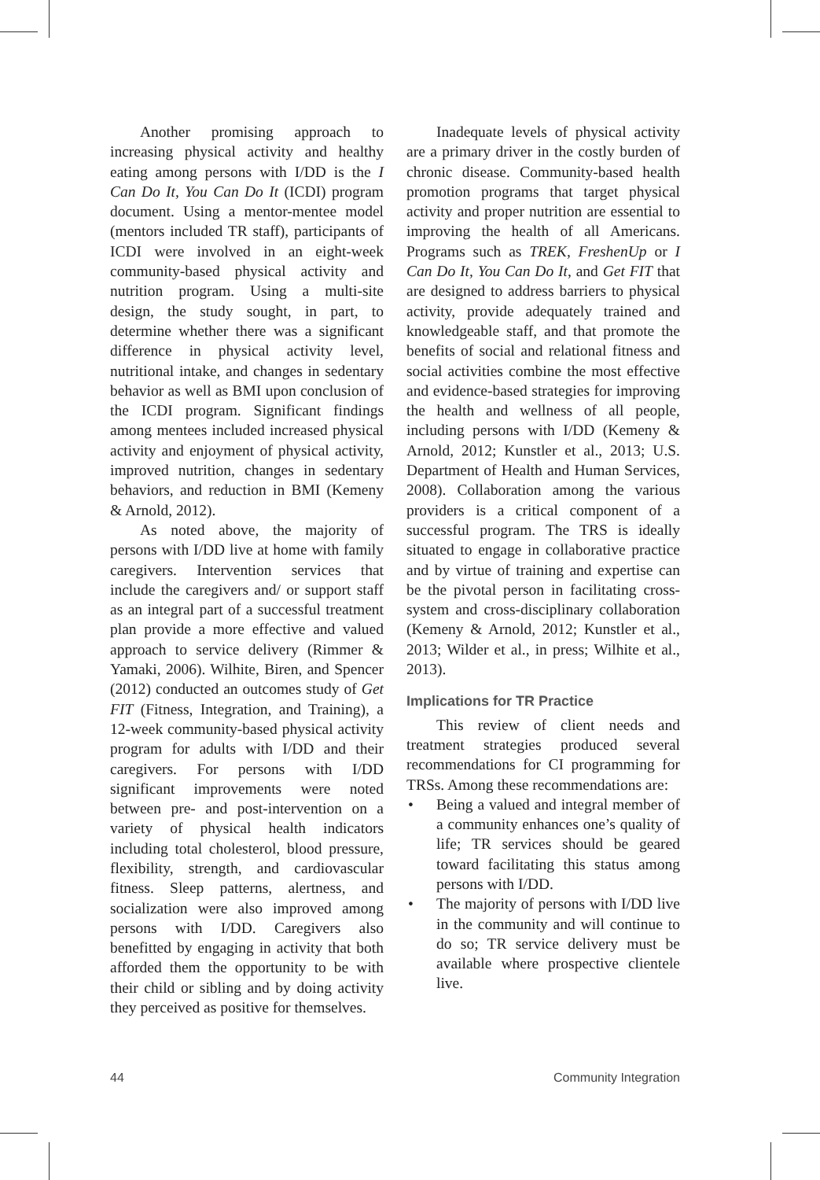Another promising approach to increasing physical activity and healthy eating among persons with I/DD is the I Can Do It, You Can Do It (ICDI) program document. Using a mentor-mentee model (mentors included TR staff), participants of ICDI were involved in an eight-week community-based physical activity and nutrition program. Using a multi-site design, the study sought, in part, to determine whether there was a significant difference in physical activity level, nutritional intake, and changes in sedentary behavior as well as BMI upon conclusion of the ICDI program. Significant findings among mentees included increased physical activity and enjoyment of physical activity, improved nutrition, changes in sedentary behaviors, and reduction in BMI (Kemeny & Arnold, 2012).
As noted above, the majority of persons with I/DD live at home with family caregivers. Intervention services that include the caregivers and/ or support staff as an integral part of a successful treatment plan provide a more effective and valued approach to service delivery (Rimmer & Yamaki, 2006). Wilhite, Biren, and Spencer (2012) conducted an outcomes study of Get FIT (Fitness, Integration, and Training), a 12-week community-based physical activity program for adults with I/DD and their caregivers. For persons with I/DD significant improvements were noted between pre- and post-intervention on a variety of physical health indicators including total cholesterol, blood pressure, flexibility, strength, and cardiovascular fitness. Sleep patterns, alertness, and socialization were also improved among persons with I/DD. Caregivers also benefitted by engaging in activity that both afforded them the opportunity to be with their child or sibling and by doing activity they perceived as positive for themselves.
Inadequate levels of physical activity are a primary driver in the costly burden of chronic disease. Community-based health promotion programs that target physical activity and proper nutrition are essential to improving the health of all Americans. Programs such as TREK, FreshenUp or I Can Do It, You Can Do It, and Get FIT that are designed to address barriers to physical activity, provide adequately trained and knowledgeable staff, and that promote the benefits of social and relational fitness and social activities combine the most effective and evidence-based strategies for improving the health and wellness of all people, including persons with I/DD (Kemeny & Arnold, 2012; Kunstler et al., 2013; U.S. Department of Health and Human Services, 2008). Collaboration among the various providers is a critical component of a successful program. The TRS is ideally situated to engage in collaborative practice and by virtue of training and expertise can be the pivotal person in facilitating cross-system and cross-disciplinary collaboration (Kemeny & Arnold, 2012; Kunstler et al., 2013; Wilder et al., in press; Wilhite et al., 2013).
Implications for TR Practice
This review of client needs and treatment strategies produced several recommendations for CI programming for TRSs. Among these recommendations are:
• Being a valued and integral member of a community enhances one’s quality of life; TR services should be geared toward facilitating this status among persons with I/DD.
• The majority of persons with I/DD live in the community and will continue to do so; TR service delivery must be available where prospective clientele live.
44 Community Integration